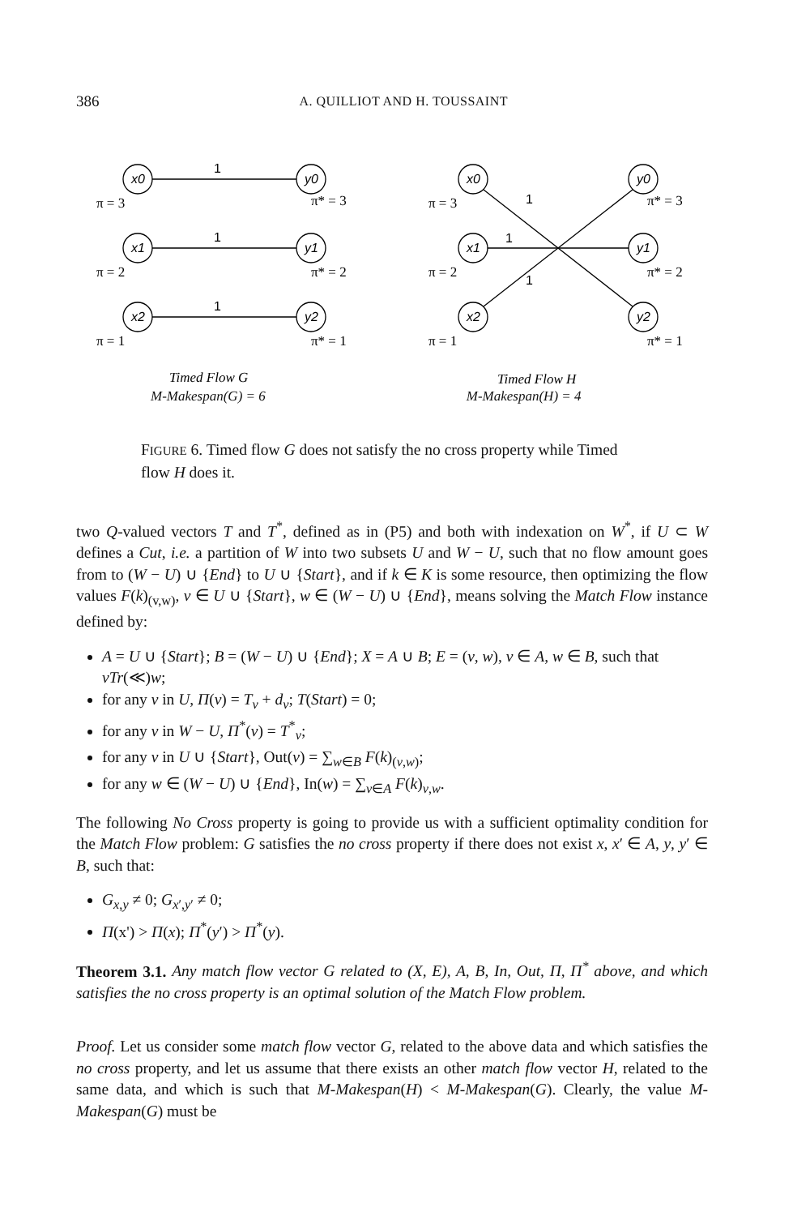386 A. QUILLIOT AND H. TOUSSAINT
x0
y0
x1
y1
x2
y2
x0
y0
x1
y1
x2
y2
1
1
1
1
1
1
π = 3
π* = 3
π = 2
π* = 2
π = 1
π* = 1
π = 3
π* = 3
π = 2
π* = 2
π = 1
π* = 1
Timed Flow G
Timed Flow H
M-Makespan(G) = 6 M-Makespan(H) = 4
FIGURE 6. Timed flow G does not satisfy the no cross property while Timed flow H does it.
two Q-valued vectors T and T<sup>*</sup>, defined as in (P5) and both with indexation on W<sup>*</sup>, if U ⊂ W defines a Cut, i.e. a partition of W into two subsets U and W − U, such that no flow amount goes from to (W − U) ∪ {End} to U ∪ {Start}, and if k ∈ K is some resource, then optimizing the flow values F(k)<sub>(v,w)</sub>, v ∈ U ∪ {Start}, w ∈ (W − U) ∪ {End}, means solving the Match Flow instance defined by:
A = U ∪ {Start}; B = (W − U) ∪ {End}; X = A ∪ B; E = (v, w), v ∈ A, w ∈ B, such that vTr(≪)w;
for any v in U, Π(v) = T<sub>v</sub> + d<sub>v</sub>; T(Start) = 0;
for any v in W − U, Π<sup>*</sup>(v) = T<sup>*</sup><sub>v</sub>;
for any v in U ∪ {Start}, Out(v) = ∑<sub>w∈B</sub> F(k)<sub>(v,w)</sub>;
for any w ∈ (W − U) ∪ {End}, In(w) = ∑<sub>v∈A</sub> F(k)<sub>v,w</sub>.
The following No Cross property is going to provide us with a sufficient optimality condition for the Match Flow problem: G satisfies the no cross property if there does not exist x, x′ ∈ A, y, y′ ∈ B, such that:
G<sub>x,y</sub> ≠ 0; G<sub>x′,y′</sub> ≠ 0;
Π(x') > Π(x); Π<sup>*</sup>(y′) > Π<sup>*</sup>(y).
Theorem 3.1. Any match flow vector G related to (X, E), A, B, In, Out, Π, Π<sup>*</sup> above, and which satisfies the no cross property is an optimal solution of the Match Flow problem.
Proof. Let us consider some match flow vector G, related to the above data and which satisfies the no cross property, and let us assume that there exists an other match flow vector H, related to the same data, and which is such that M-Makespan(H) < M-Makespan(G). Clearly, the value M-Makespan(G) must be